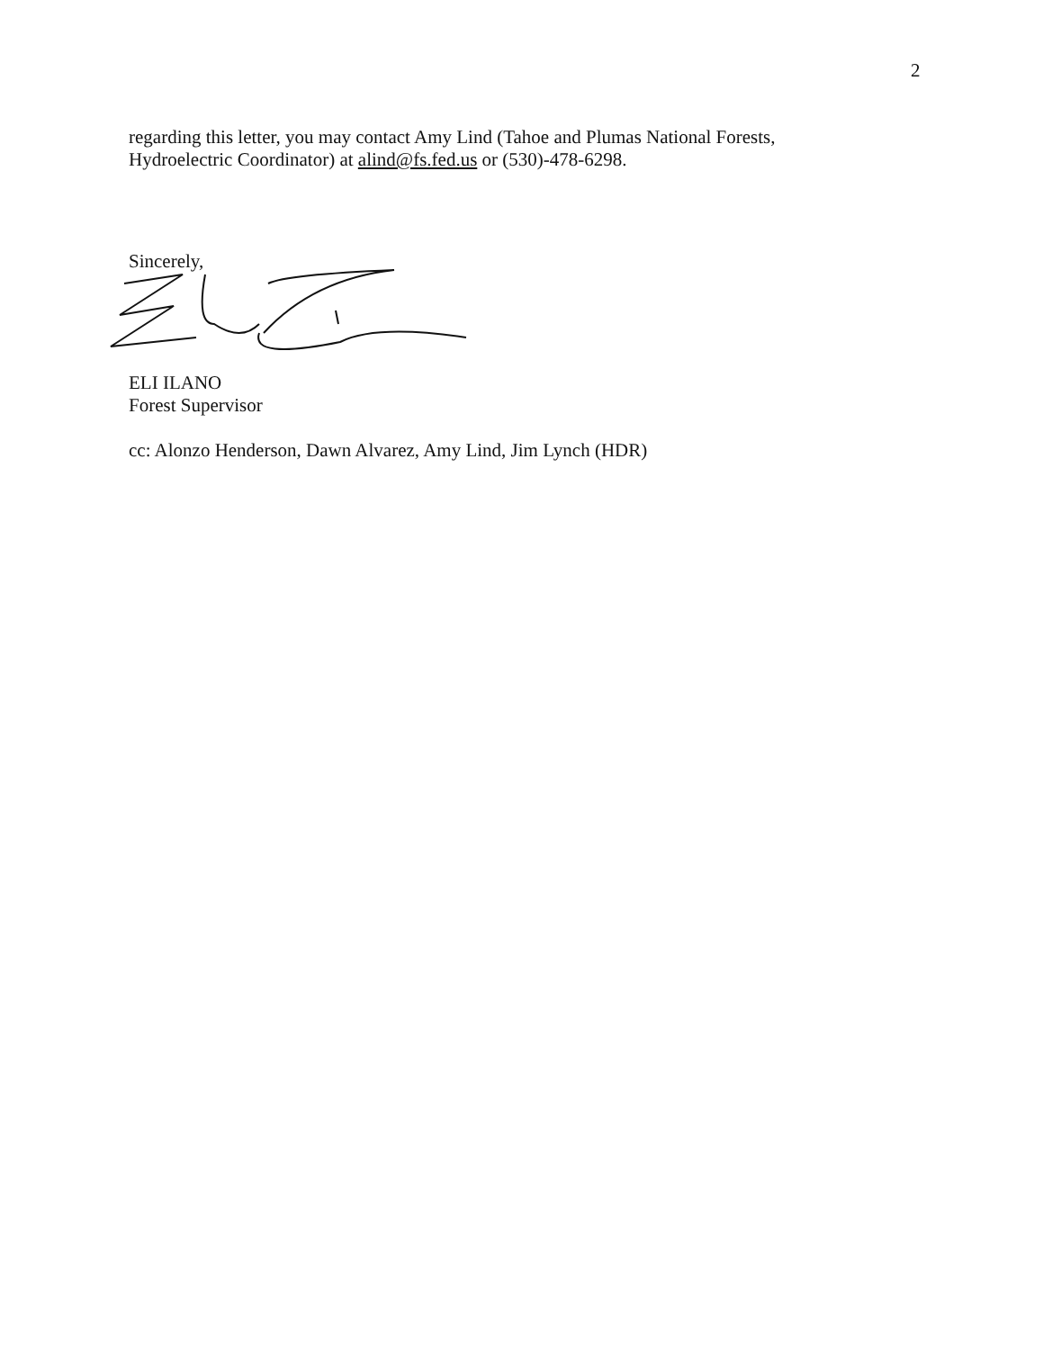2
regarding this letter, you may contact Amy Lind (Tahoe and Plumas National Forests, Hydroelectric Coordinator) at alind@fs.fed.us or (530)-478-6298.
Sincerely,
ELI ILANO
Forest Supervisor
cc: Alonzo Henderson, Dawn Alvarez, Amy Lind, Jim Lynch (HDR)